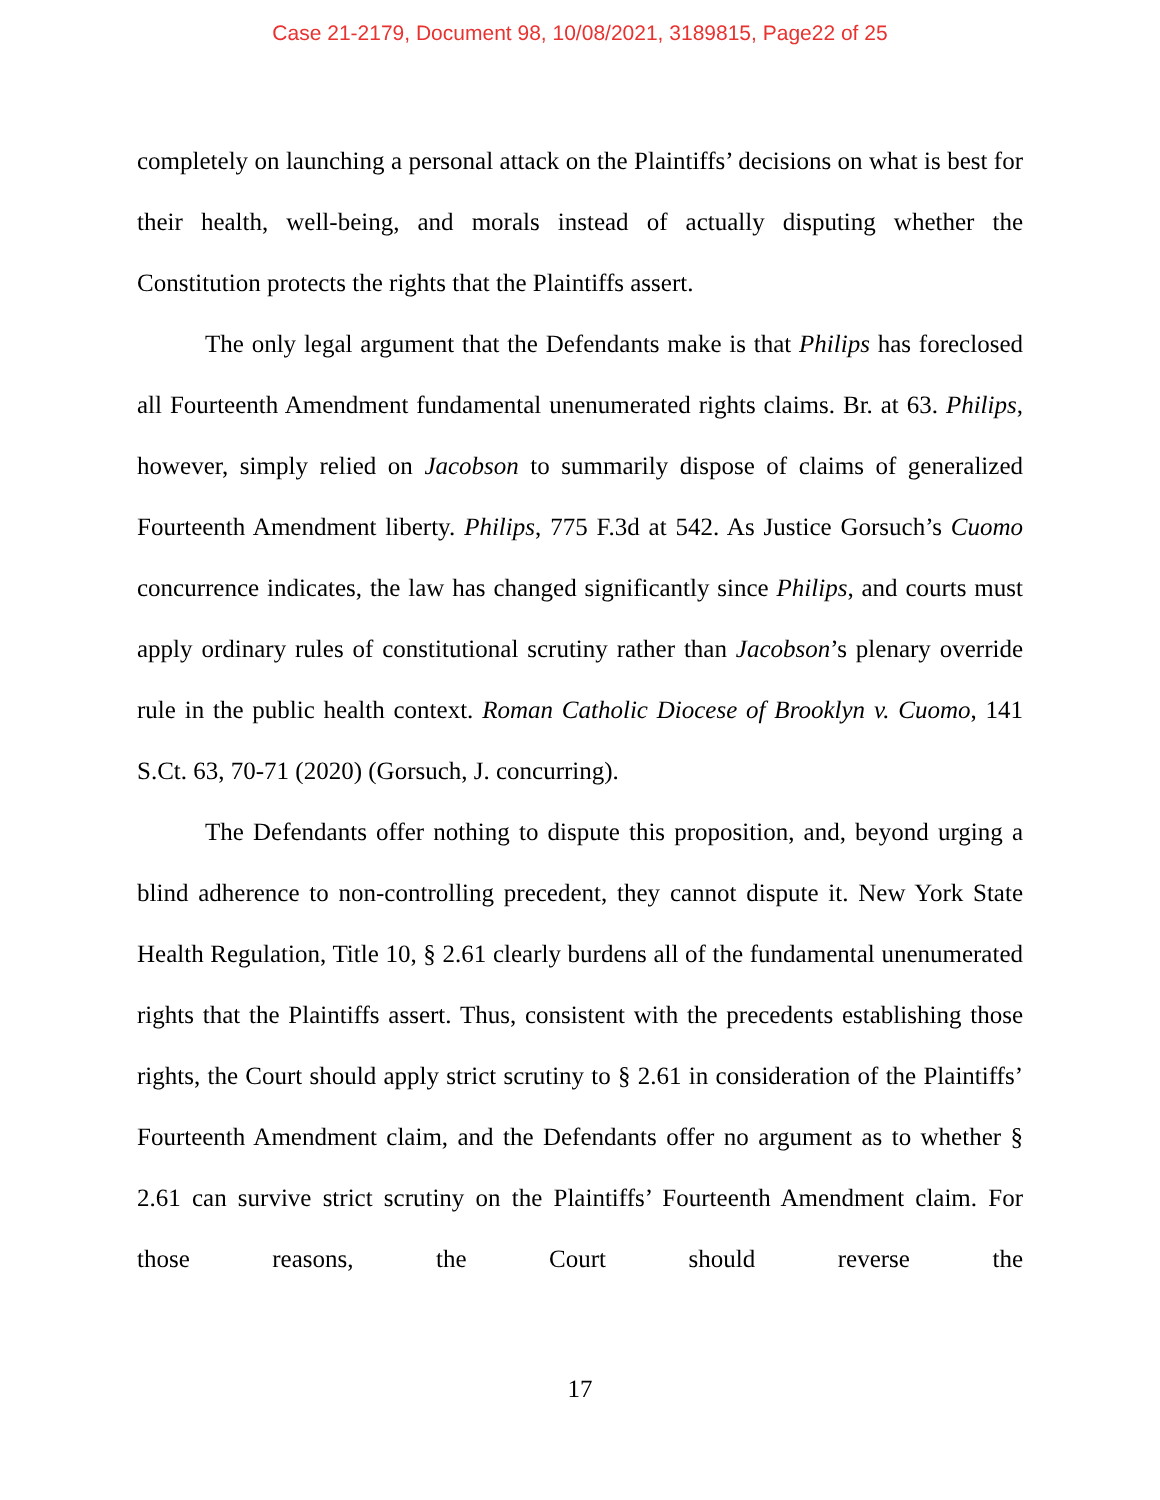Case 21-2179, Document 98, 10/08/2021, 3189815, Page22 of 25
completely on launching a personal attack on the Plaintiffs’ decisions on what is best for their health, well-being, and morals instead of actually disputing whether the Constitution protects the rights that the Plaintiffs assert.
The only legal argument that the Defendants make is that Philips has foreclosed all Fourteenth Amendment fundamental unenumerated rights claims. Br. at 63. Philips, however, simply relied on Jacobson to summarily dispose of claims of generalized Fourteenth Amendment liberty. Philips, 775 F.3d at 542. As Justice Gorsuch’s Cuomo concurrence indicates, the law has changed significantly since Philips, and courts must apply ordinary rules of constitutional scrutiny rather than Jacobson’s plenary override rule in the public health context. Roman Catholic Diocese of Brooklyn v. Cuomo, 141 S.Ct. 63, 70-71 (2020) (Gorsuch, J. concurring).
The Defendants offer nothing to dispute this proposition, and, beyond urging a blind adherence to non-controlling precedent, they cannot dispute it. New York State Health Regulation, Title 10, § 2.61 clearly burdens all of the fundamental unenumerated rights that the Plaintiffs assert. Thus, consistent with the precedents establishing those rights, the Court should apply strict scrutiny to § 2.61 in consideration of the Plaintiffs’ Fourteenth Amendment claim, and the Defendants offer no argument as to whether § 2.61 can survive strict scrutiny on the Plaintiffs’ Fourteenth Amendment claim. For those reasons, the Court should reverse the
17